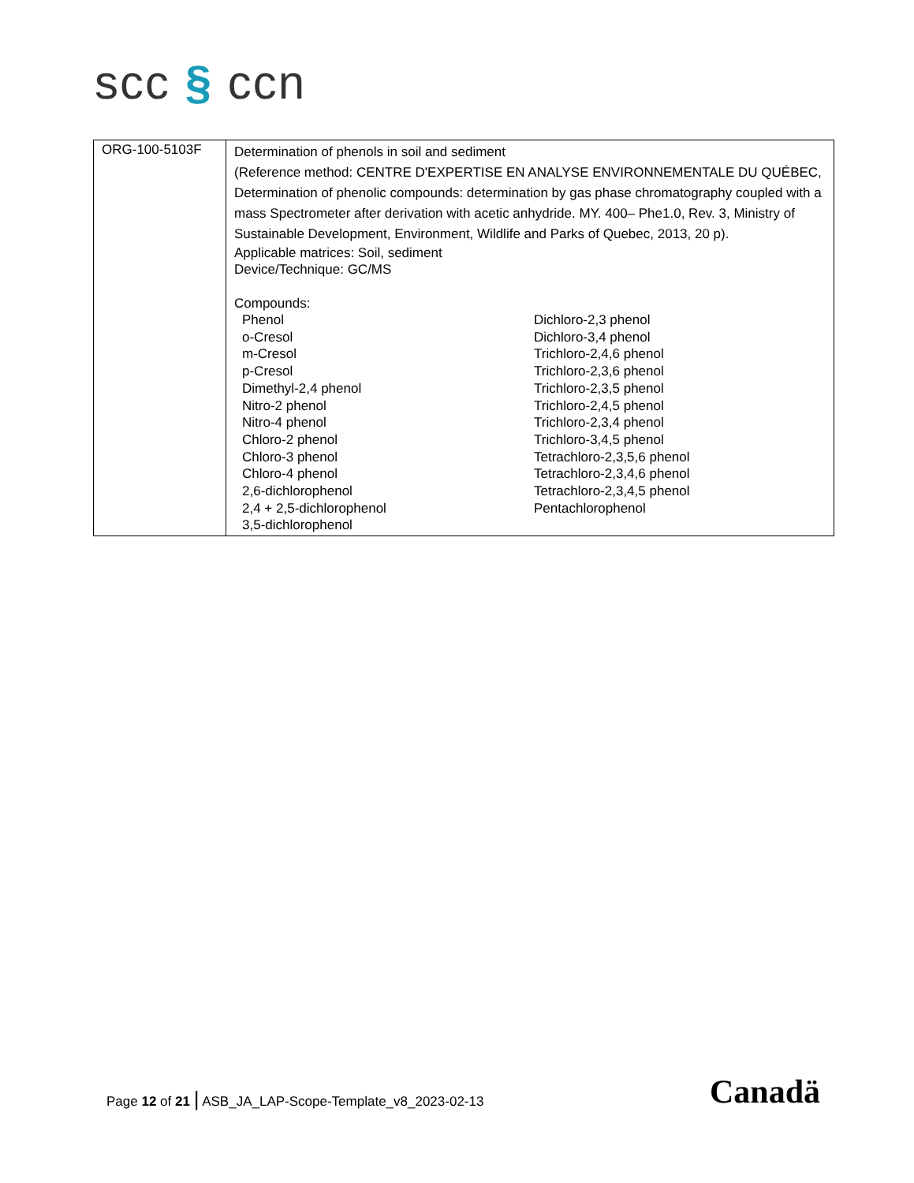scc § ccn
| ORG-100-5103F | Determination of phenols in soil and sediment (Reference method: CENTRE D'EXPERTISE EN ANALYSE ENVIRONNEMENTALE DU QUÉBEC, Determination of phenolic compounds: determination by gas phase chromatography coupled with a mass Spectrometer after derivation with acetic anhydride. MY. 400– Phe1.0, Rev. 3, Ministry of Sustainable Development, Environment, Wildlife and Parks of Quebec, 2013, 20 p). Applicable matrices: Soil, sediment Device/Technique: GC/MS Compounds: Phenol o-Cresol m-Cresol p-Cresol Dimethyl-2,4 phenol Nitro-2 phenol Nitro-4 phenol Chloro-2 phenol Chloro-3 phenol Chloro-4 phenol 2,6-dichlorophenol 2,4 + 2,5-dichlorophenol 3,5-dichlorophenol Dichloro-2,3 phenol Dichloro-3,4 phenol Trichloro-2,4,6 phenol Trichloro-2,3,6 phenol Trichloro-2,3,5 phenol Trichloro-2,4,5 phenol Trichloro-2,3,4 phenol Trichloro-3,4,5 phenol Tetrachloro-2,3,5,6 phenol Tetrachloro-2,3,4,6 phenol Tetrachloro-2,3,4,5 phenol Pentachlorophenol |
Page 12 of 21 | ASB_JA_LAP-Scope-Template_v8_2023-02-13
Canadä